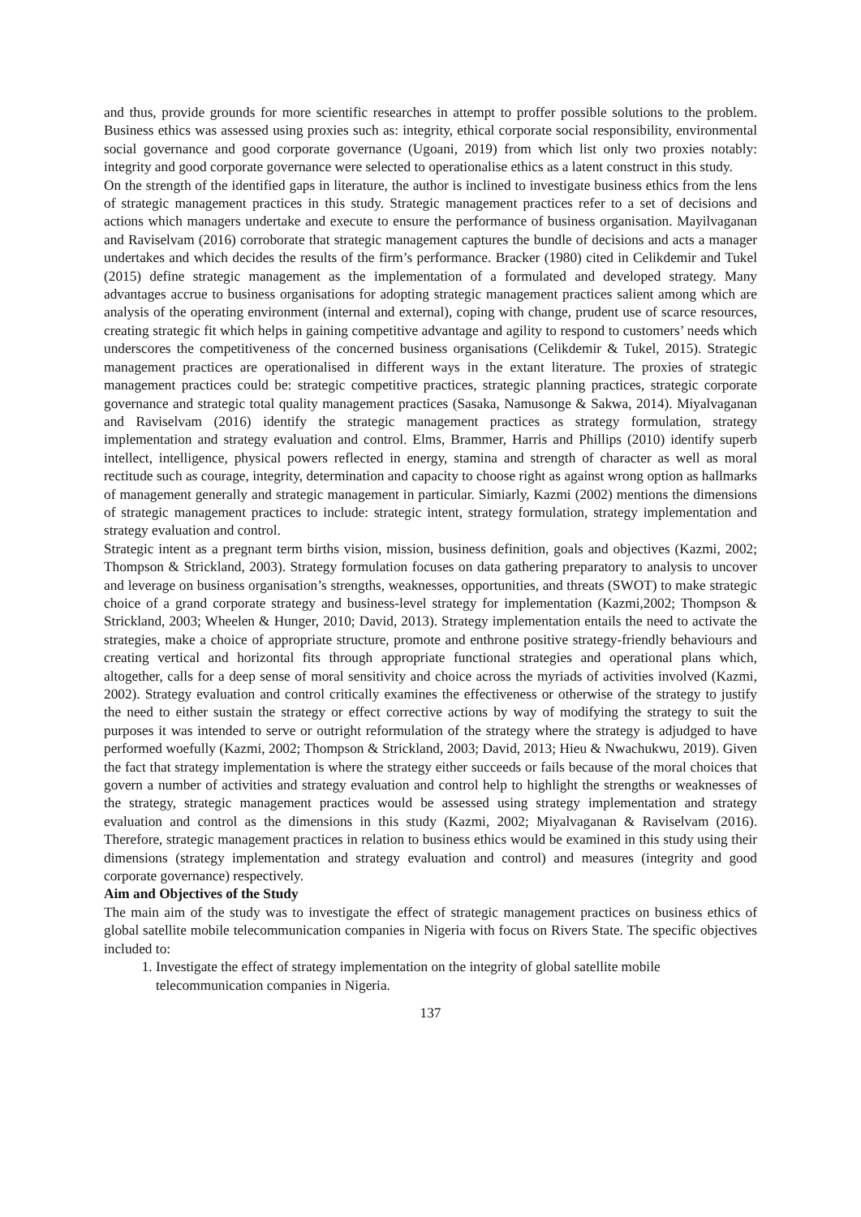and thus, provide grounds for more scientific researches in attempt to proffer possible solutions to the problem. Business ethics was assessed using proxies such as: integrity, ethical corporate social responsibility, environmental social governance and good corporate governance (Ugoani, 2019) from which list only two proxies notably: integrity and good corporate governance were selected to operationalise ethics as a latent construct in this study.
On the strength of the identified gaps in literature, the author is inclined to investigate business ethics from the lens of strategic management practices in this study. Strategic management practices refer to a set of decisions and actions which managers undertake and execute to ensure the performance of business organisation. Mayilvaganan and Raviselvam (2016) corroborate that strategic management captures the bundle of decisions and acts a manager undertakes and which decides the results of the firm’s performance. Bracker (1980) cited in Celikdemir and Tukel (2015) define strategic management as the implementation of a formulated and developed strategy. Many advantages accrue to business organisations for adopting strategic management practices salient among which are analysis of the operating environment (internal and external), coping with change, prudent use of scarce resources, creating strategic fit which helps in gaining competitive advantage and agility to respond to customers’ needs which underscores the competitiveness of the concerned business organisations (Celikdemir & Tukel, 2015). Strategic management practices are operationalised in different ways in the extant literature. The proxies of strategic management practices could be: strategic competitive practices, strategic planning practices, strategic corporate governance and strategic total quality management practices (Sasaka, Namusonge & Sakwa, 2014). Miyalvaganan and Raviselvam (2016) identify the strategic management practices as strategy formulation, strategy implementation and strategy evaluation and control. Elms, Brammer, Harris and Phillips (2010) identify superb intellect, intelligence, physical powers reflected in energy, stamina and strength of character as well as moral rectitude such as courage, integrity, determination and capacity to choose right as against wrong option as hallmarks of management generally and strategic management in particular. Simiarly, Kazmi (2002) mentions the dimensions of strategic management practices to include: strategic intent, strategy formulation, strategy implementation and strategy evaluation and control.
Strategic intent as a pregnant term births vision, mission, business definition, goals and objectives (Kazmi, 2002; Thompson & Strickland, 2003). Strategy formulation focuses on data gathering preparatory to analysis to uncover and leverage on business organisation’s strengths, weaknesses, opportunities, and threats (SWOT) to make strategic choice of a grand corporate strategy and business-level strategy for implementation (Kazmi,2002; Thompson & Strickland, 2003; Wheelen & Hunger, 2010; David, 2013). Strategy implementation entails the need to activate the strategies, make a choice of appropriate structure, promote and enthrone positive strategy-friendly behaviours and creating vertical and horizontal fits through appropriate functional strategies and operational plans which, altogether, calls for a deep sense of moral sensitivity and choice across the myriads of activities involved (Kazmi, 2002). Strategy evaluation and control critically examines the effectiveness or otherwise of the strategy to justify the need to either sustain the strategy or effect corrective actions by way of modifying the strategy to suit the purposes it was intended to serve or outright reformulation of the strategy where the strategy is adjudged to have performed woefully (Kazmi, 2002; Thompson & Strickland, 2003; David, 2013; Hieu & Nwachukwu, 2019). Given the fact that strategy implementation is where the strategy either succeeds or fails because of the moral choices that govern a number of activities and strategy evaluation and control help to highlight the strengths or weaknesses of the strategy, strategic management practices would be assessed using strategy implementation and strategy evaluation and control as the dimensions in this study (Kazmi, 2002; Miyalvaganan & Raviselvam (2016). Therefore, strategic management practices in relation to business ethics would be examined in this study using their dimensions (strategy implementation and strategy evaluation and control) and measures (integrity and good corporate governance) respectively.
Aim and Objectives of the Study
The main aim of the study was to investigate the effect of strategic management practices on business ethics of global satellite mobile telecommunication companies in Nigeria with focus on Rivers State. The specific objectives included to:
1. Investigate the effect of strategy implementation on the integrity of global satellite mobile telecommunication companies in Nigeria.
137